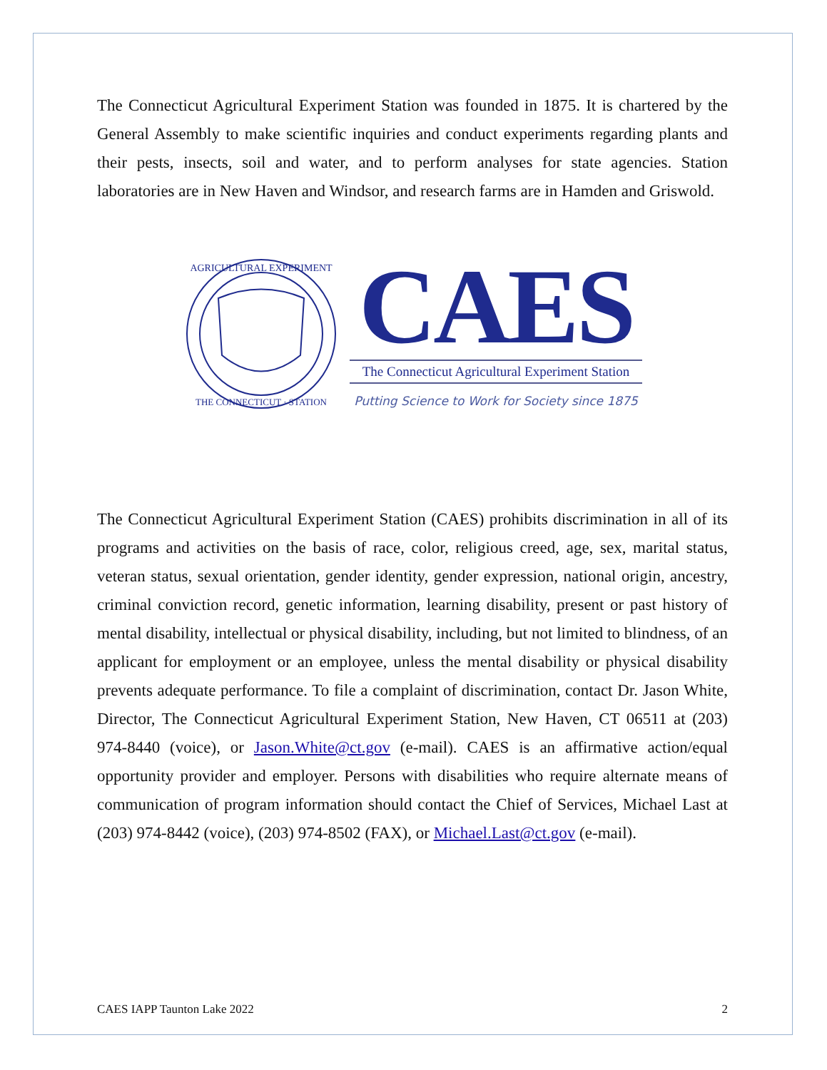The Connecticut Agricultural Experiment Station was founded in 1875. It is chartered by the General Assembly to make scientific inquiries and conduct experiments regarding plants and their pests, insects, soil and water, and to perform analyses for state agencies. Station laboratories are in New Haven and Windsor, and research farms are in Hamden and Griswold.
AGRICULTURAL EXPERIMENT
THE CONNECTICUT · STATION
CAES
The Connecticut Agricultural Experiment Station
Putting Science to Work for Society since 1875
The Connecticut Agricultural Experiment Station (CAES) prohibits discrimination in all of its programs and activities on the basis of race, color, religious creed, age, sex, marital status, veteran status, sexual orientation, gender identity, gender expression, national origin, ancestry, criminal conviction record, genetic information, learning disability, present or past history of mental disability, intellectual or physical disability, including, but not limited to blindness, of an applicant for employment or an employee, unless the mental disability or physical disability prevents adequate performance. To file a complaint of discrimination, contact Dr. Jason White, Director, The Connecticut Agricultural Experiment Station, New Haven, CT 06511 at (203) 974-8440 (voice), or Jason.White@ct.gov (e-mail). CAES is an affirmative action/equal opportunity provider and employer. Persons with disabilities who require alternate means of communication of program information should contact the Chief of Services, Michael Last at (203) 974-8442 (voice), (203) 974-8502 (FAX), or Michael.Last@ct.gov (e-mail).
CAES IAPP Taunton Lake 2022 2